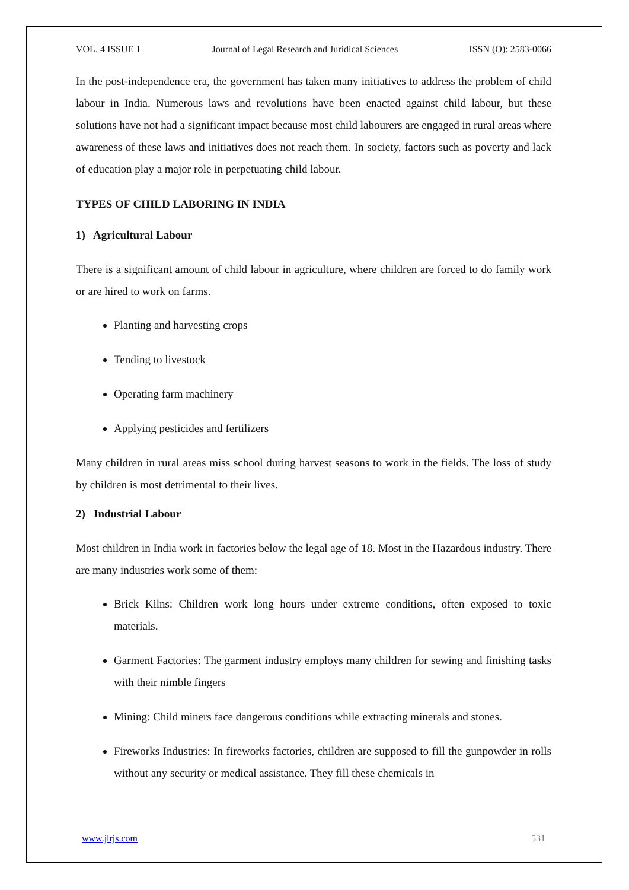VOL. 4 ISSUE 1 Journal of Legal Research and Juridical Sciences ISSN (O): 2583-0066
In the post-independence era, the government has taken many initiatives to address the problem of child labour in India. Numerous laws and revolutions have been enacted against child labour, but these solutions have not had a significant impact because most child labourers are engaged in rural areas where awareness of these laws and initiatives does not reach them. In society, factors such as poverty and lack of education play a major role in perpetuating child labour.
TYPES OF CHILD LABORING IN INDIA
1) Agricultural Labour
There is a significant amount of child labour in agriculture, where children are forced to do family work or are hired to work on farms.
Planting and harvesting crops
Tending to livestock
Operating farm machinery
Applying pesticides and fertilizers
Many children in rural areas miss school during harvest seasons to work in the fields. The loss of study by children is most detrimental to their lives.
2) Industrial Labour
Most children in India work in factories below the legal age of 18. Most in the Hazardous industry. There are many industries work some of them:
Brick Kilns: Children work long hours under extreme conditions, often exposed to toxic materials.
Garment Factories: The garment industry employs many children for sewing and finishing tasks with their nimble fingers
Mining: Child miners face dangerous conditions while extracting minerals and stones.
Fireworks Industries: In fireworks factories, children are supposed to fill the gunpowder in rolls without any security or medical assistance. They fill these chemicals in
www.jlrjs.com 531